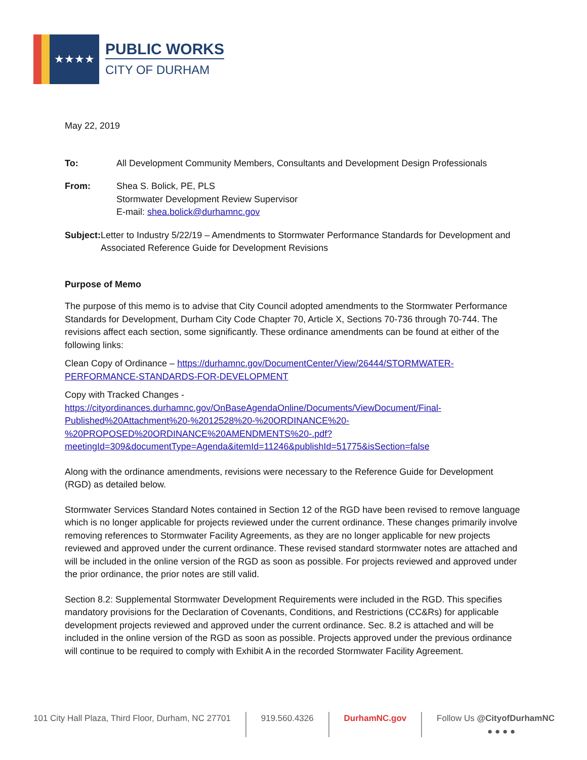★★★★
PUBLIC WORKS
CITY OF DURHAM
May 22, 2019
To: All Development Community Members, Consultants and Development Design Professionals
From: Shea S. Bolick, PE, PLS
Stormwater Development Review Supervisor
E-mail: shea.bolick@durhamnc.gov
Subject: Letter to Industry 5/22/19 – Amendments to Stormwater Performance Standards for Development and Associated Reference Guide for Development Revisions
Purpose of Memo
The purpose of this memo is to advise that City Council adopted amendments to the Stormwater Performance Standards for Development, Durham City Code Chapter 70, Article X, Sections 70-736 through 70-744. The revisions affect each section, some significantly. These ordinance amendments can be found at either of the following links:
Clean Copy of Ordinance – https://durhamnc.gov/DocumentCenter/View/26444/STORMWATER-PERFORMANCE-STANDARDS-FOR-DEVELOPMENT
Copy with Tracked Changes -
https://cityordinances.durhamnc.gov/OnBaseAgendaOnline/Documents/ViewDocument/Final-Published%20Attachment%20-%2012528%20-%20ORDINANCE%20-%20PROPOSED%20ORDINANCE%20AMENDMENTS%20-.pdf?meetingId=309&documentType=Agenda&itemId=11246&publishId=51775&isSection=false
Along with the ordinance amendments, revisions were necessary to the Reference Guide for Development (RGD) as detailed below.
Stormwater Services Standard Notes contained in Section 12 of the RGD have been revised to remove language which is no longer applicable for projects reviewed under the current ordinance. These changes primarily involve removing references to Stormwater Facility Agreements, as they are no longer applicable for new projects reviewed and approved under the current ordinance. These revised standard stormwater notes are attached and will be included in the online version of the RGD as soon as possible. For projects reviewed and approved under the prior ordinance, the prior notes are still valid.
Section 8.2: Supplemental Stormwater Development Requirements were included in the RGD. This specifies mandatory provisions for the Declaration of Covenants, Conditions, and Restrictions (CC&Rs) for applicable development projects reviewed and approved under the current ordinance. Sec. 8.2 is attached and will be included in the online version of the RGD as soon as possible. Projects approved under the previous ordinance will continue to be required to comply with Exhibit A in the recorded Stormwater Facility Agreement.
101 City Hall Plaza, Third Floor, Durham, NC 27701 919.560.4326 DurhamNC.gov Follow Us @CityofDurhamNC
● ● ● ●